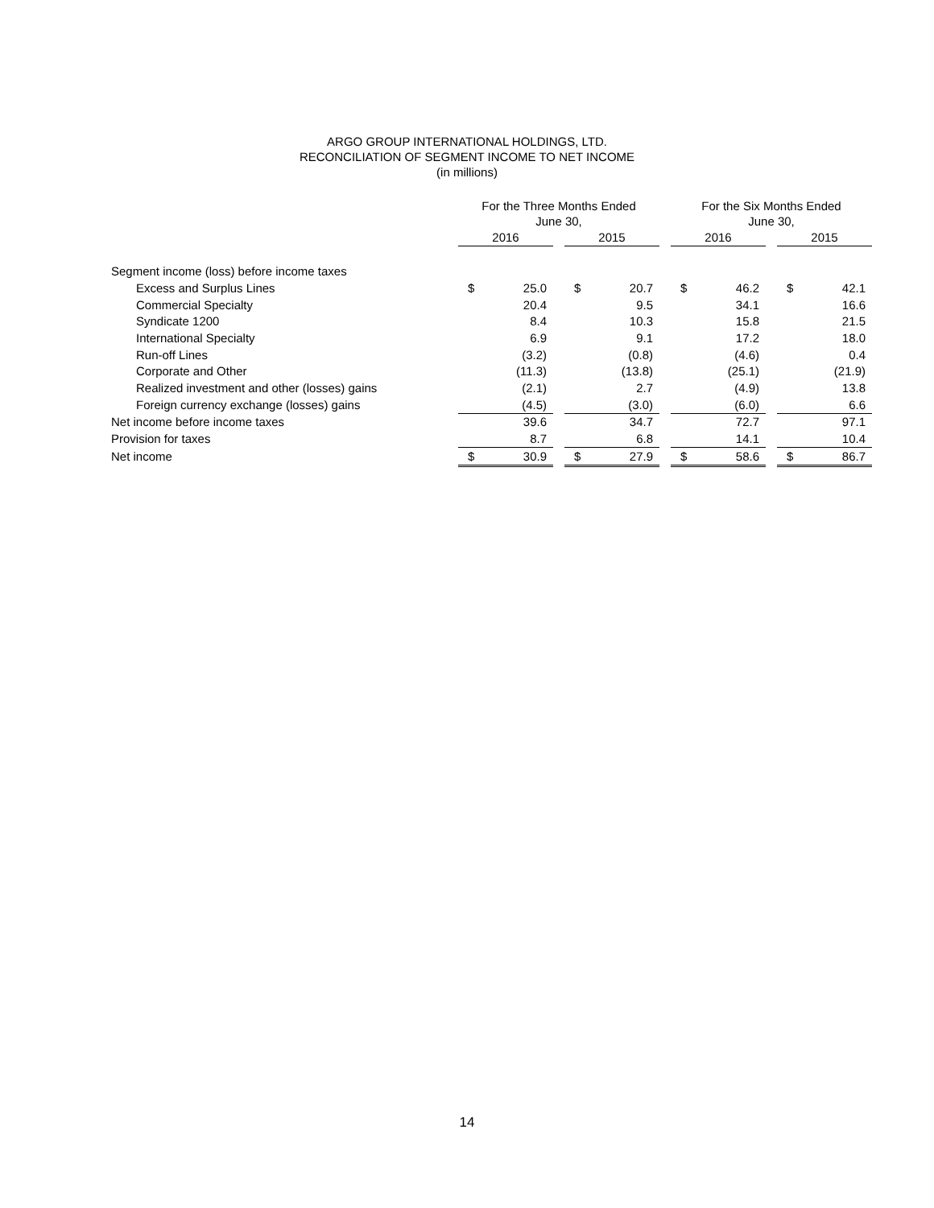ARGO GROUP INTERNATIONAL HOLDINGS, LTD.
RECONCILIATION OF SEGMENT INCOME TO NET INCOME
(in millions)
| | For the Three Months Ended June 30, | | | | | | For the Six Months Ended June 30, | | | | |
| --- | --- | --- | --- | --- | --- | --- | --- | --- | --- | --- | --- |
| | 2016 | | | 2015 | | | 2016 | | | 2015 | |
| Segment income (loss) before income taxes | | | | | | | | | | | |
| Excess and Surplus Lines | $ | 25.0 | | $ | 20.7 | | $ | 46.2 | | $ | 42.1 |
| Commercial Specialty | | 20.4 | | | 9.5 | | | 34.1 | | | 16.6 |
| Syndicate 1200 | | 8.4 | | | 10.3 | | | 15.8 | | | 21.5 |
| International Specialty | | 6.9 | | | 9.1 | | | 17.2 | | | 18.0 |
| Run-off Lines | | (3.2) | | | (0.8) | | | (4.6) | | | 0.4 |
| Corporate and Other | | (11.3) | | | (13.8) | | | (25.1) | | | (21.9) |
| Realized investment and other (losses) gains | | (2.1) | | | 2.7 | | | (4.9) | | | 13.8 |
| Foreign currency exchange (losses) gains | | (4.5) | | | (3.0) | | | (6.0) | | | 6.6 |
| Net income before income taxes | | 39.6 | | | 34.7 | | | 72.7 | | | 97.1 |
| Provision for taxes | | 8.7 | | | 6.8 | | | 14.1 | | | 10.4 |
| Net income | $ | 30.9 | | $ | 27.9 | | $ | 58.6 | | $ | 86.7 |
14